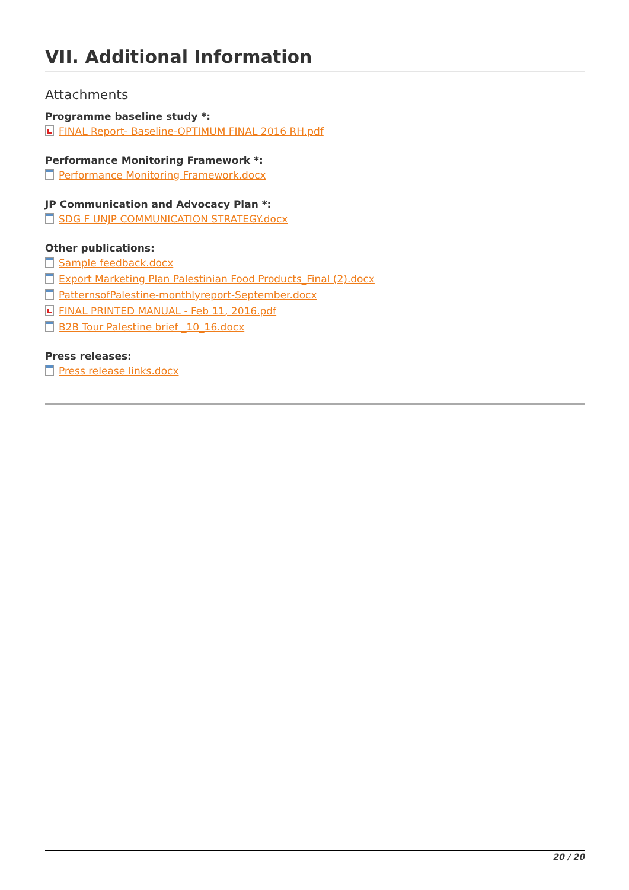VII. Additional Information
Attachments
Programme baseline study *:
FINAL Report- Baseline-OPTIMUM FINAL 2016 RH.pdf
Performance Monitoring Framework *:
Performance Monitoring Framework.docx
JP Communication and Advocacy Plan *:
SDG F UNJP COMMUNICATION STRATEGY.docx
Other publications:
Sample feedback.docx
Export Marketing Plan Palestinian Food Products_Final (2).docx
PatternsofPalestine-monthlyreport-September.docx
FINAL PRINTED MANUAL - Feb 11, 2016.pdf
B2B Tour Palestine brief _10_16.docx
Press releases:
Press release links.docx
20 / 20